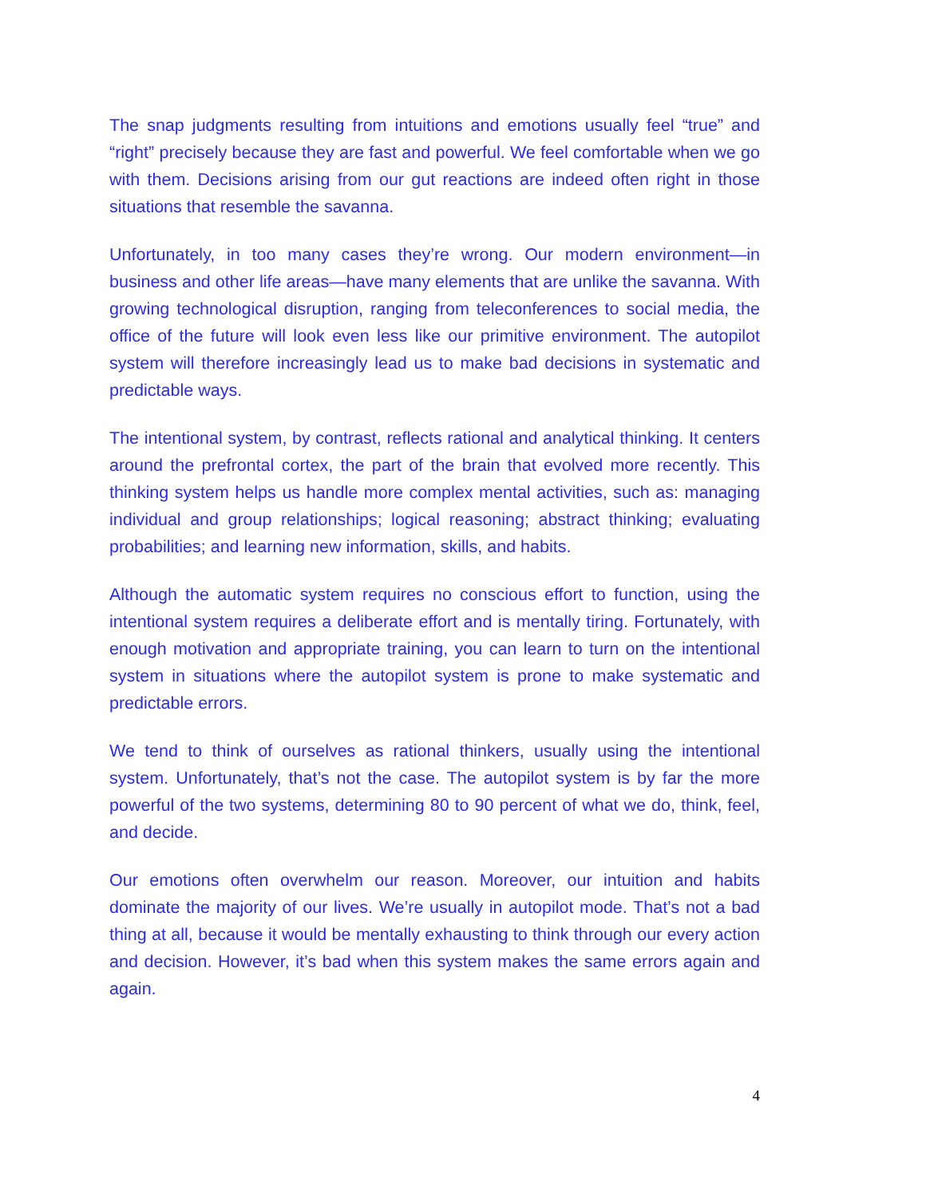The snap judgments resulting from intuitions and emotions usually feel “true” and “right” precisely because they are fast and powerful. We feel comfortable when we go with them. Decisions arising from our gut reactions are indeed often right in those situations that resemble the savanna.
Unfortunately, in too many cases they’re wrong. Our modern environment—in business and other life areas—have many elements that are unlike the savanna. With growing technological disruption, ranging from teleconferences to social media, the office of the future will look even less like our primitive environment. The autopilot system will therefore increasingly lead us to make bad decisions in systematic and predictable ways.
The intentional system, by contrast, reflects rational and analytical thinking. It centers around the prefrontal cortex, the part of the brain that evolved more recently. This thinking system helps us handle more complex mental activities, such as: managing individual and group relationships; logical reasoning; abstract thinking; evaluating probabilities; and learning new information, skills, and habits.
Although the automatic system requires no conscious effort to function, using the intentional system requires a deliberate effort and is mentally tiring. Fortunately, with enough motivation and appropriate training, you can learn to turn on the intentional system in situations where the autopilot system is prone to make systematic and predictable errors.
We tend to think of ourselves as rational thinkers, usually using the intentional system. Unfortunately, that’s not the case. The autopilot system is by far the more powerful of the two systems, determining 80 to 90 percent of what we do, think, feel, and decide.
Our emotions often overwhelm our reason. Moreover, our intuition and habits dominate the majority of our lives. We’re usually in autopilot mode. That’s not a bad thing at all, because it would be mentally exhausting to think through our every action and decision. However, it’s bad when this system makes the same errors again and again.
4